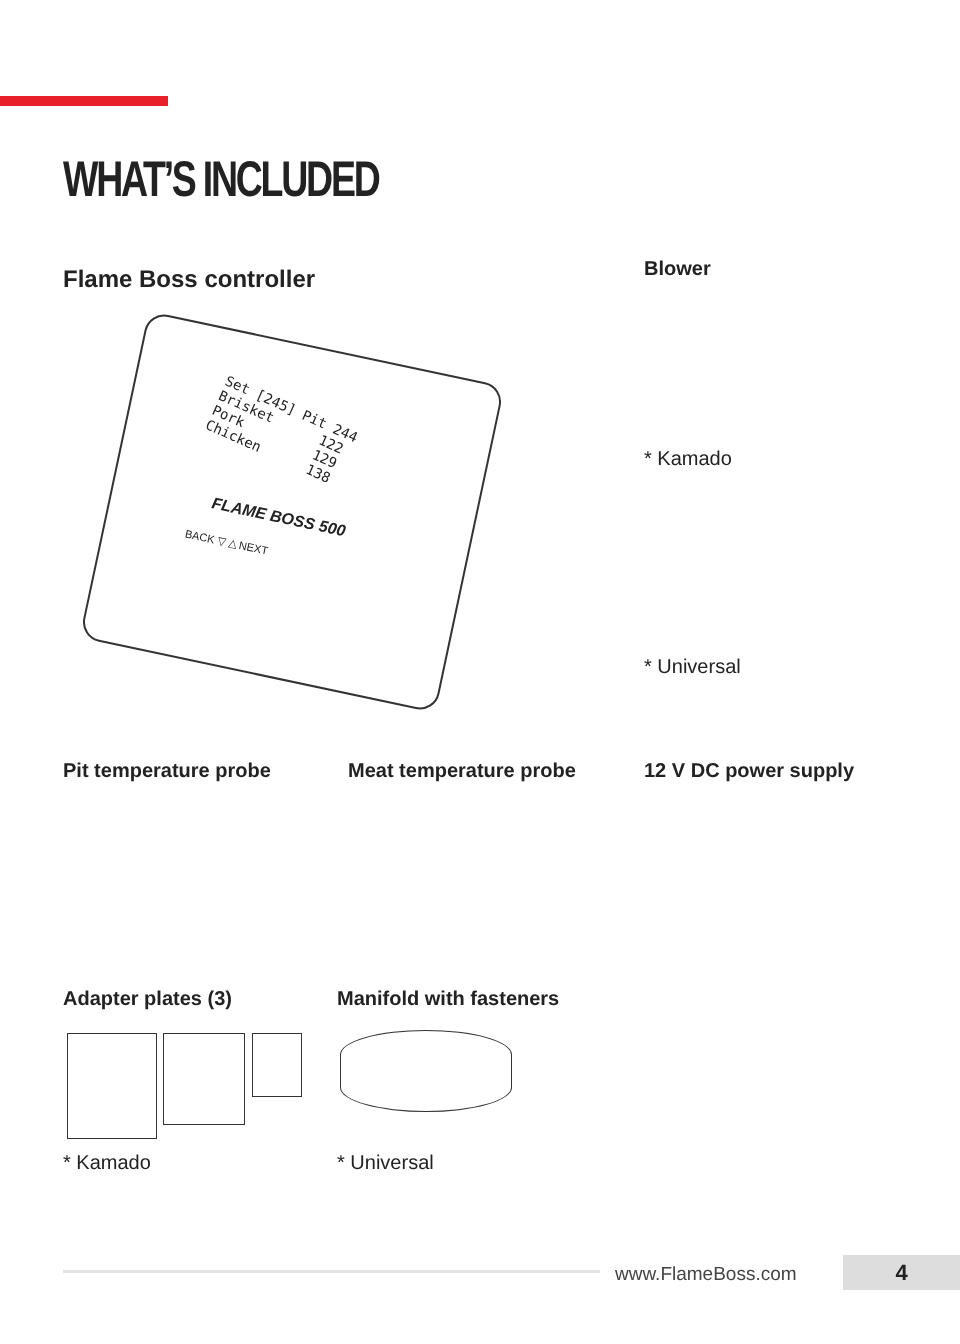WHAT’S INCLUDED
Flame Boss controller
Set [245] Pit 244 Brisket 122 Pork 129 Chicken 138
FLAME BOSS 500
BACK ▽ △ NEXT
Blower
* Kamado
* Universal
Pit temperature probe Meat temperature probe 12 V DC power supply
Adapter plates (3) Manifold with fasteners
* Kamado * Universal
www.FlameBoss.com 4